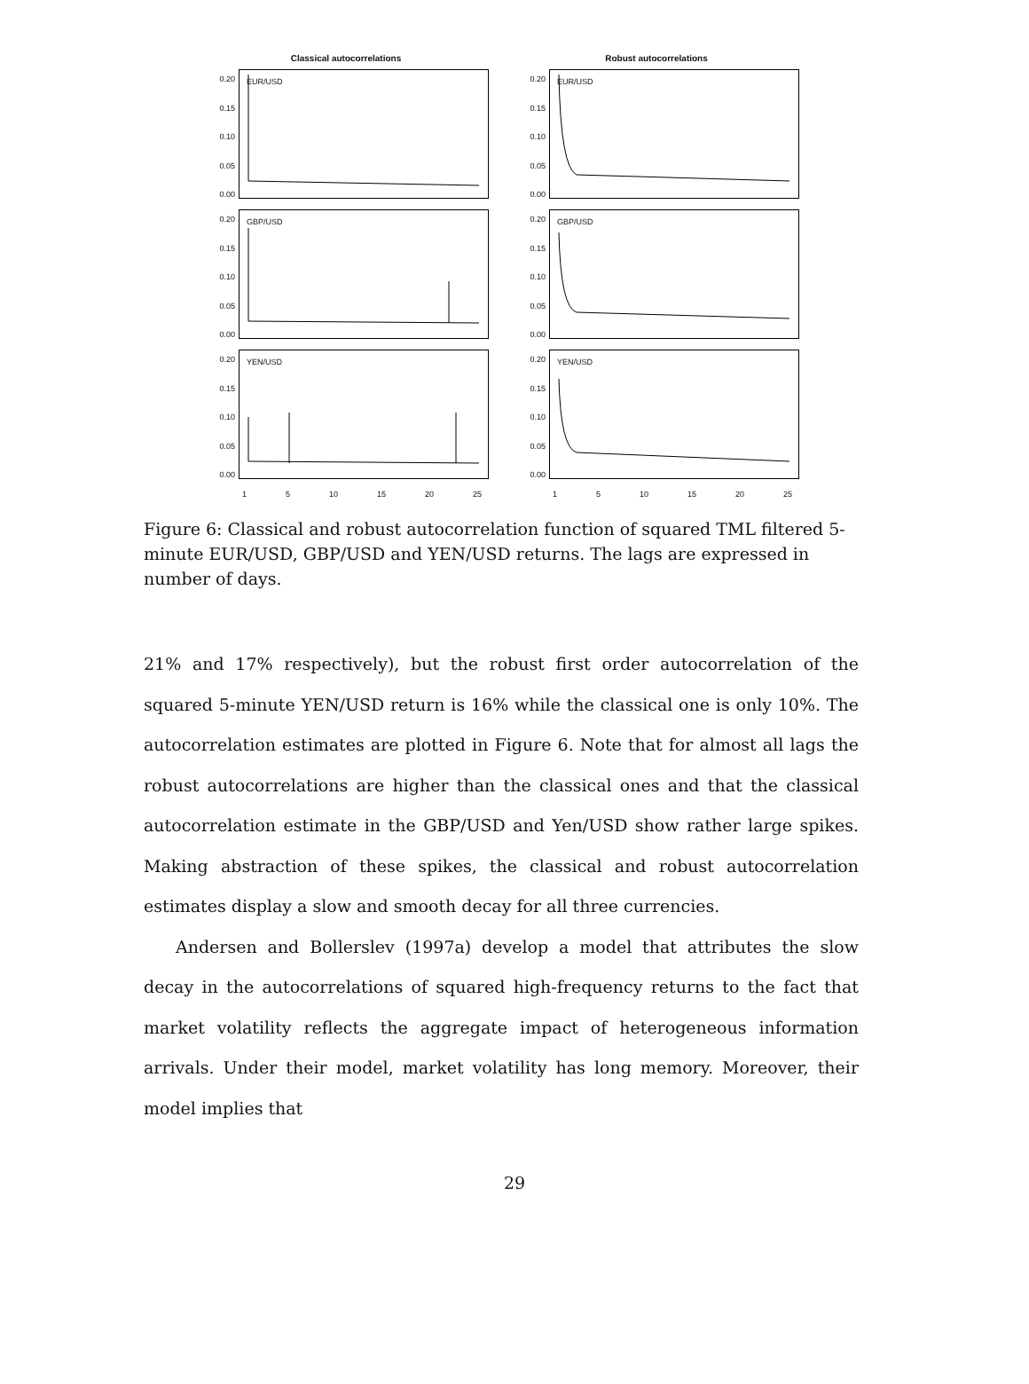Classical autocorrelations
0.20
0.15
0.10
0.05
0.00
EUR/USD
0.20
0.15
0.10
0.05
0.00
GBP/USD
0.20
0.15
0.10
0.05
0.00
YEN/USD
1 5 10 15 20 25
Robust autocorrelations
0.20
0.15
0.10
0.05
0.00
EUR/USD
0.20
0.15
0.10
0.05
0.00
GBP/USD
0.20
0.15
0.10
0.05
0.00
YEN/USD
1 5 10 15 20 25
Figure 6: Classical and robust autocorrelation function of squared TML filtered 5-minute EUR/USD, GBP/USD and YEN/USD returns. The lags are expressed in number of days.
21% and 17% respectively), but the robust first order autocorrelation of the squared 5-minute YEN/USD return is 16% while the classical one is only 10%. The autocorrelation estimates are plotted in Figure 6. Note that for almost all lags the robust autocorrelations are higher than the classical ones and that the classical autocorrelation estimate in the GBP/USD and Yen/USD show rather large spikes. Making abstraction of these spikes, the classical and robust autocorrelation estimates display a slow and smooth decay for all three currencies.
Andersen and Bollerslev (1997a) develop a model that attributes the slow decay in the autocorrelations of squared high-frequency returns to the fact that market volatility reflects the aggregate impact of heterogeneous information arrivals. Under their model, market volatility has long memory. Moreover, their model implies that
29